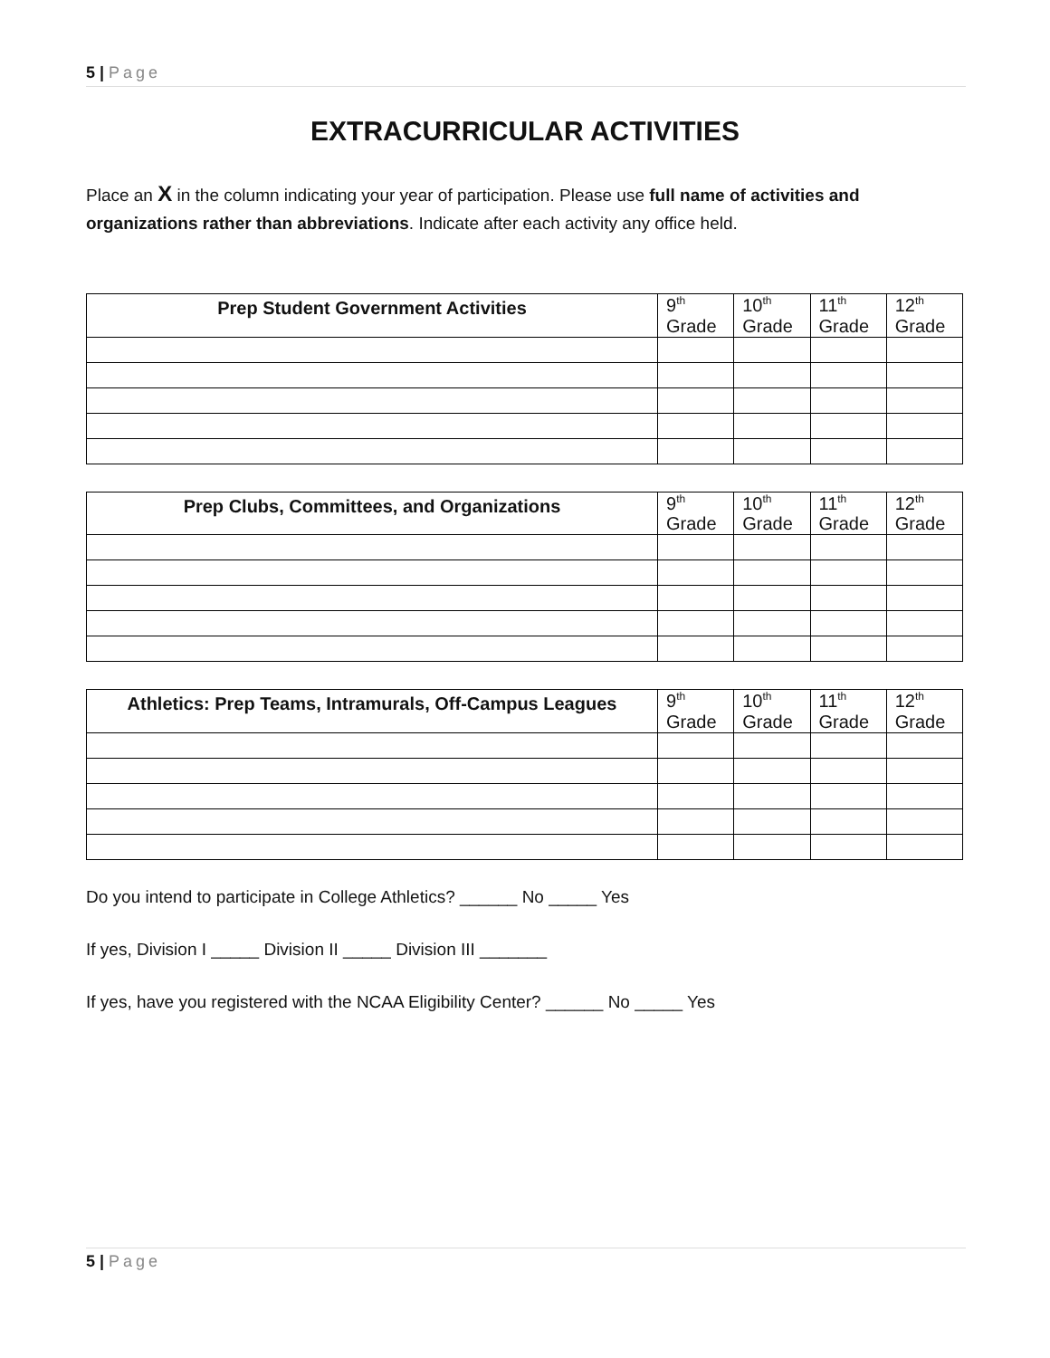5 | Page
EXTRACURRICULAR ACTIVITIES
Place an X in the column indicating your year of participation. Please use full name of activities and organizations rather than abbreviations. Indicate after each activity any office held.
| Prep Student Government Activities | 9<sup>th</sup> Grade | 10<sup>th</sup> Grade | 11<sup>th</sup> Grade | 12<sup>th</sup> Grade |
| --- | --- | --- | --- | --- |
| Prep Clubs, Committees, and Organizations | 9<sup>th</sup> Grade | 10<sup>th</sup> Grade | 11<sup>th</sup> Grade | 12<sup>th</sup> Grade |
| --- | --- | --- | --- | --- |
| Athletics: Prep Teams, Intramurals, Off-Campus Leagues | 9<sup>th</sup> Grade | 10<sup>th</sup> Grade | 11<sup>th</sup> Grade | 12<sup>th</sup> Grade |
| --- | --- | --- | --- | --- |
Do you intend to participate in College Athletics? ______ No _____ Yes
If yes, Division I _____ Division II _____ Division III _______
If yes, have you registered with the NCAA Eligibility Center? ______ No _____ Yes
5 | Page